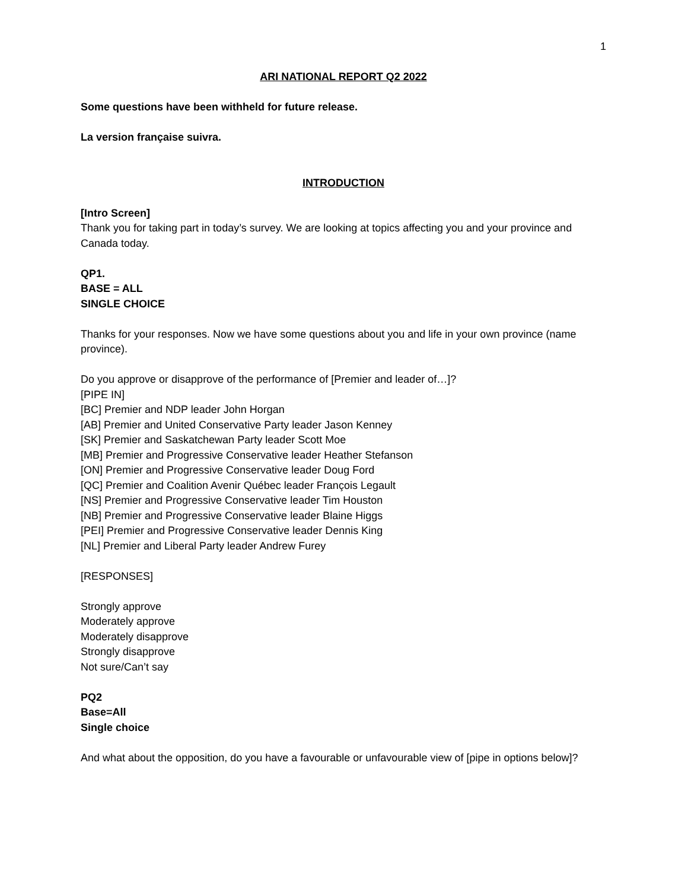1
ARI NATIONAL REPORT Q2 2022
Some questions have been withheld for future release.
La version française suivra.
INTRODUCTION
[Intro Screen]
Thank you for taking part in today’s survey. We are looking at topics affecting you and your province and Canada today.
QP1.
BASE = ALL
SINGLE CHOICE
Thanks for your responses. Now we have some questions about you and life in your own province (name province).
Do you approve or disapprove of the performance of [Premier and leader of…]?
[PIPE IN]
[BC] Premier and NDP leader John Horgan
[AB] Premier and United Conservative Party leader Jason Kenney
[SK] Premier and Saskatchewan Party leader Scott Moe
[MB] Premier and Progressive Conservative leader Heather Stefanson
[ON] Premier and Progressive Conservative leader Doug Ford
[QC] Premier and Coalition Avenir Québec leader François Legault
[NS] Premier and Progressive Conservative leader Tim Houston
[NB] Premier and Progressive Conservative leader Blaine Higgs
[PEI] Premier and Progressive Conservative leader Dennis King
[NL] Premier and Liberal Party leader Andrew Furey
[RESPONSES]
Strongly approve
Moderately approve
Moderately disapprove
Strongly disapprove
Not sure/Can’t say
PQ2
Base=All
Single choice
And what about the opposition, do you have a favourable or unfavourable view of [pipe in options below]?